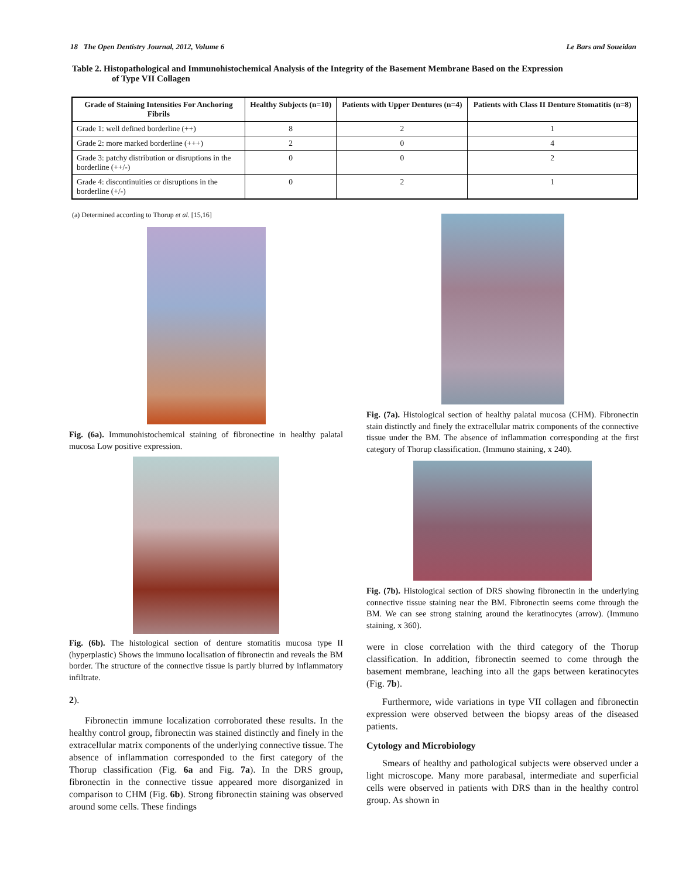18 The Open Dentistry Journal, 2012, Volume 6 Le Bars and Soueidan
Table 2. Histopathological and Immunohistochemical Analysis of the Integrity of the Basement Membrane Based on the Expression
of Type VII Collagen
| Grade of Staining Intensities For Anchoring Fibrils | Healthy Subjects (n=10) | Patients with Upper Dentures (n=4) | Patients with Class II Denture Stomatitis (n=8) |
| --- | --- | --- | --- |
| Grade 1: well defined borderline (++) | 8 | 2 | 1 |
| Grade 2: more marked borderline (+++) | 2 | 0 | 4 |
| Grade 3: patchy distribution or disruptions in the borderline (++/-) | 0 | 0 | 2 |
| Grade 4: discontinuities or disruptions in the borderline (+/-) | 0 | 2 | 1 |
(a) Determined according to Thorup et al. [15,16]
Fig. (6a). Immunohistochemical staining of fibronectine in healthy palatal mucosa Low positive expression.
Fig. (6b). The histological section of denture stomatitis mucosa type II (hyperplastic) Shows the immuno localisation of fibronectin and reveals the BM border. The structure of the connective tissue is partly blurred by inflammatory infiltrate.
2).
Fibronectin immune localization corroborated these results. In the healthy control group, fibronectin was stained distinctly and finely in the extracellular matrix components of the underlying connective tissue. The absence of inflammation corresponded to the first category of the Thorup classification (Fig. 6a and Fig. 7a). In the DRS group, fibronectin in the connective tissue appeared more disorganized in comparison to CHM (Fig. 6b). Strong fibronectin staining was observed around some cells. These findings
Fig. (7a). Histological section of healthy palatal mucosa (CHM). Fibronectin stain distinctly and finely the extracellular matrix components of the connective tissue under the BM. The absence of inflammation corresponding at the first category of Thorup classification. (Immuno staining, x 240).
Fig. (7b). Histological section of DRS showing fibronectin in the underlying connective tissue staining near the BM. Fibronectin seems come through the BM. We can see strong staining around the keratinocytes (arrow). (Immuno staining, x 360).
were in close correlation with the third category of the Thorup classification. In addition, fibronectin seemed to come through the basement membrane, leaching into all the gaps between keratinocytes (Fig. 7b).
Furthermore, wide variations in type VII collagen and fibronectin expression were observed between the biopsy areas of the diseased patients.
Cytology and Microbiology
Smears of healthy and pathological subjects were observed under a light microscope. Many more parabasal, intermediate and superficial cells were observed in patients with DRS than in the healthy control group. As shown in